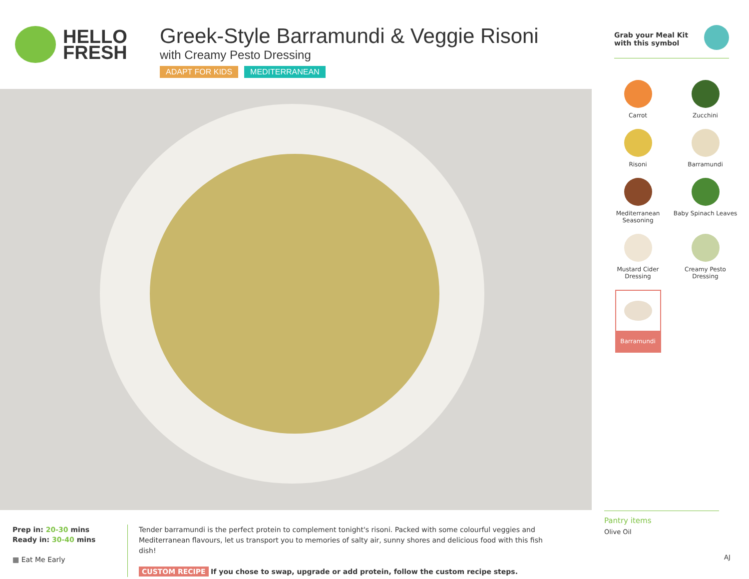HELLO
FRESH
Greek-Style Barramundi & Veggie Risoni
with Creamy Pesto Dressing
ADAPT FOR KIDS MEDITERRANEAN
Grab your Meal Kit
with this symbol
Carrot
Zucchini
Risoni
Barramundi
Mediterranean Seasoning
Baby Spinach Leaves
Mustard Cider Dressing
Creamy Pesto Dressing
Barramundi
Pantry items
Olive Oil
Prep in: 20-30 mins
Ready in: 30-40 mins
▦ Eat Me Early
Tender barramundi is the perfect protein to complement tonight's risoni. Packed with some colourful veggies and Mediterranean flavours, let us transport you to memories of salty air, sunny shores and delicious food with this fish dish!
CUSTOM RECIPE If you chose to swap, upgrade or add protein, follow the custom recipe steps.
AJ